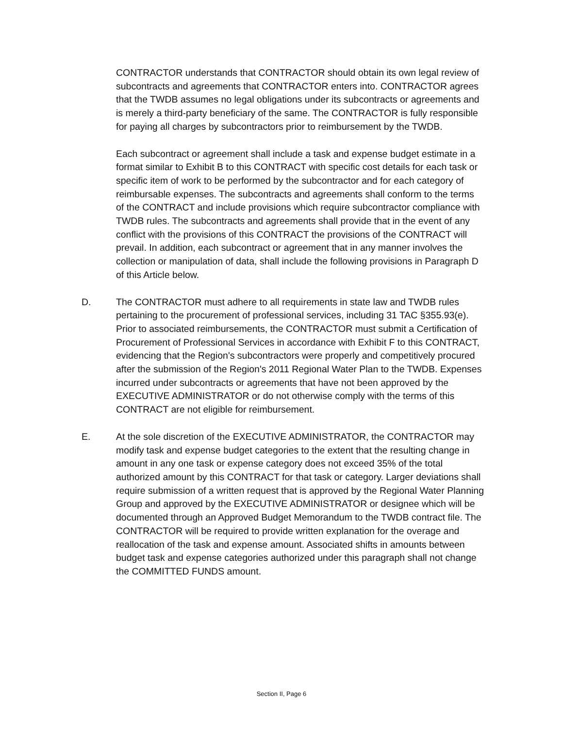CONTRACTOR understands that CONTRACTOR should obtain its own legal review of subcontracts and agreements that CONTRACTOR enters into. CONTRACTOR agrees that the TWDB assumes no legal obligations under its subcontracts or agreements and is merely a third-party beneficiary of the same. The CONTRACTOR is fully responsible for paying all charges by subcontractors prior to reimbursement by the TWDB.
Each subcontract or agreement shall include a task and expense budget estimate in a format similar to Exhibit B to this CONTRACT with specific cost details for each task or specific item of work to be performed by the subcontractor and for each category of reimbursable expenses. The subcontracts and agreements shall conform to the terms of the CONTRACT and include provisions which require subcontractor compliance with TWDB rules. The subcontracts and agreements shall provide that in the event of any conflict with the provisions of this CONTRACT the provisions of the CONTRACT will prevail. In addition, each subcontract or agreement that in any manner involves the collection or manipulation of data, shall include the following provisions in Paragraph D of this Article below.
D. The CONTRACTOR must adhere to all requirements in state law and TWDB rules pertaining to the procurement of professional services, including 31 TAC §355.93(e). Prior to associated reimbursements, the CONTRACTOR must submit a Certification of Procurement of Professional Services in accordance with Exhibit F to this CONTRACT, evidencing that the Region's subcontractors were properly and competitively procured after the submission of the Region's 2011 Regional Water Plan to the TWDB. Expenses incurred under subcontracts or agreements that have not been approved by the EXECUTIVE ADMINISTRATOR or do not otherwise comply with the terms of this CONTRACT are not eligible for reimbursement.
E. At the sole discretion of the EXECUTIVE ADMINISTRATOR, the CONTRACTOR may modify task and expense budget categories to the extent that the resulting change in amount in any one task or expense category does not exceed 35% of the total authorized amount by this CONTRACT for that task or category. Larger deviations shall require submission of a written request that is approved by the Regional Water Planning Group and approved by the EXECUTIVE ADMINISTRATOR or designee which will be documented through an Approved Budget Memorandum to the TWDB contract file. The CONTRACTOR will be required to provide written explanation for the overage and reallocation of the task and expense amount. Associated shifts in amounts between budget task and expense categories authorized under this paragraph shall not change the COMMITTED FUNDS amount.
Section II, Page 6